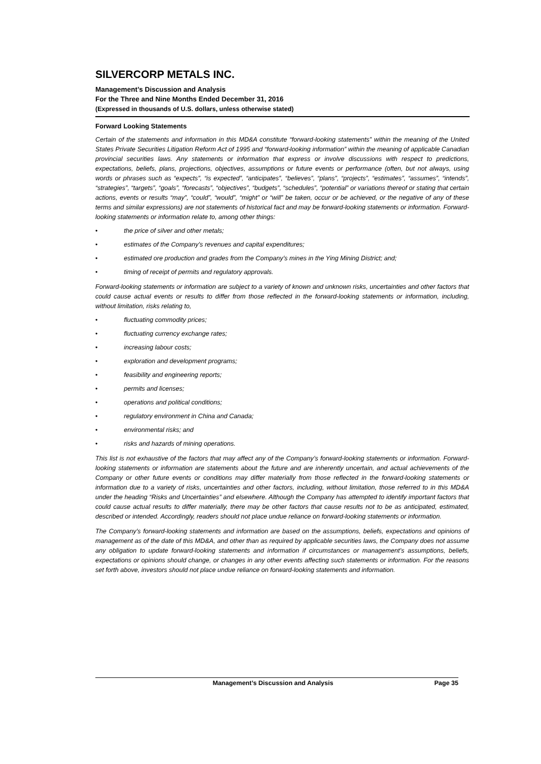SILVERCORP METALS INC.
Management’s Discussion and Analysis
For the Three and Nine Months Ended December 31, 2016
(Expressed in thousands of U.S. dollars, unless otherwise stated)
Forward Looking Statements
Certain of the statements and information in this MD&A constitute “forward-looking statements” within the meaning of the United States Private Securities Litigation Reform Act of 1995 and “forward-looking information” within the meaning of applicable Canadian provincial securities laws. Any statements or information that express or involve discussions with respect to predictions, expectations, beliefs, plans, projections, objectives, assumptions or future events or performance (often, but not always, using words or phrases such as “expects”, “is expected”, “anticipates”, “believes”, “plans”, “projects”, “estimates”, “assumes”, “intends”, “strategies”, “targets”, “goals”, “forecasts”, “objectives”, “budgets”, “schedules”, “potential” or variations thereof or stating that certain actions, events or results “may”, “could”, “would”, “might” or “will” be taken, occur or be achieved, or the negative of any of these terms and similar expressions) are not statements of historical fact and may be forward-looking statements or information. Forward-looking statements or information relate to, among other things:
• the price of silver and other metals;
• estimates of the Company’s revenues and capital expenditures;
• estimated ore production and grades from the Company’s mines in the Ying Mining District; and;
• timing of receipt of permits and regulatory approvals.
Forward-looking statements or information are subject to a variety of known and unknown risks, uncertainties and other factors that could cause actual events or results to differ from those reflected in the forward-looking statements or information, including, without limitation, risks relating to,
• fluctuating commodity prices;
• fluctuating currency exchange rates;
• increasing labour costs;
• exploration and development programs;
• feasibility and engineering reports;
• permits and licenses;
• operations and political conditions;
• regulatory environment in China and Canada;
• environmental risks; and
• risks and hazards of mining operations.
This list is not exhaustive of the factors that may affect any of the Company’s forward-looking statements or information. Forward-looking statements or information are statements about the future and are inherently uncertain, and actual achievements of the Company or other future events or conditions may differ materially from those reflected in the forward-looking statements or information due to a variety of risks, uncertainties and other factors, including, without limitation, those referred to in this MD&A under the heading “Risks and Uncertainties” and elsewhere. Although the Company has attempted to identify important factors that could cause actual results to differ materially, there may be other factors that cause results not to be as anticipated, estimated, described or intended. Accordingly, readers should not place undue reliance on forward-looking statements or information.
The Company’s forward-looking statements and information are based on the assumptions, beliefs, expectations and opinions of management as of the date of this MD&A, and other than as required by applicable securities laws, the Company does not assume any obligation to update forward-looking statements and information if circumstances or management’s assumptions, beliefs, expectations or opinions should change, or changes in any other events affecting such statements or information. For the reasons set forth above, investors should not place undue reliance on forward-looking statements and information.
Management’s Discussion and Analysis Page 35